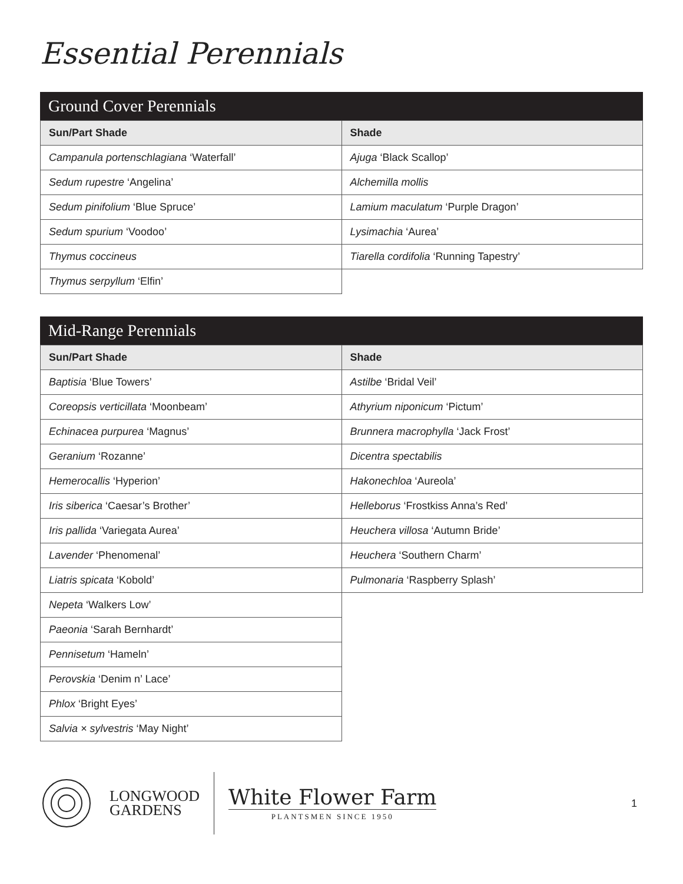Essential Perennials
Ground Cover Perennials
| Sun/Part Shade | Shade |
| --- | --- |
| Campanula portenschlagiana ‘Waterfall’ | Ajuga ‘Black Scallop’ |
| Sedum rupestre ‘Angelina’ | Alchemilla mollis |
| Sedum pinifolium ‘Blue Spruce’ | Lamium maculatum ‘Purple Dragon’ |
| Sedum spurium ‘Voodoo’ | Lysimachia ‘Aurea’ |
| Thymus coccineus | Tiarella cordifolia ‘Running Tapestry’ |
| Thymus serpyllum ‘Elfin’ | |
Mid-Range Perennials
| Sun/Part Shade | Shade |
| --- | --- |
| Baptisia ‘Blue Towers’ | Astilbe ‘Bridal Veil’ |
| Coreopsis verticillata ‘Moonbeam’ | Athyrium niponicum ‘Pictum’ |
| Echinacea purpurea ‘Magnus’ | Brunnera macrophylla ‘Jack Frost’ |
| Geranium ‘Rozanne’ | Dicentra spectabilis |
| Hemerocallis ‘Hyperion’ | Hakonechloa ‘Aureola’ |
| Iris siberica ‘Caesar’s Brother’ | Helleborus ‘Frostkiss Anna’s Red’ |
| Iris pallida ‘Variegata Aurea’ | Heuchera villosa ‘Autumn Bride’ |
| Lavender ‘Phenomenal’ | Heuchera ‘Southern Charm’ |
| Liatris spicata ‘Kobold’ | Pulmonaria ‘Raspberry Splash’ |
| Nepeta ‘Walkers Low’ | |
| Paeonia ‘Sarah Bernhardt’ | |
| Pennisetum ‘Hameln’ | |
| Perovskia ‘Denim n’ Lace’ | |
| Phlox ‘Bright Eyes’ | |
| Salvia × sylvestris ‘May Night’ | |
LONGWOOD
GARDENS
White Flower Farm
PLANTSMEN SINCE 1950
1